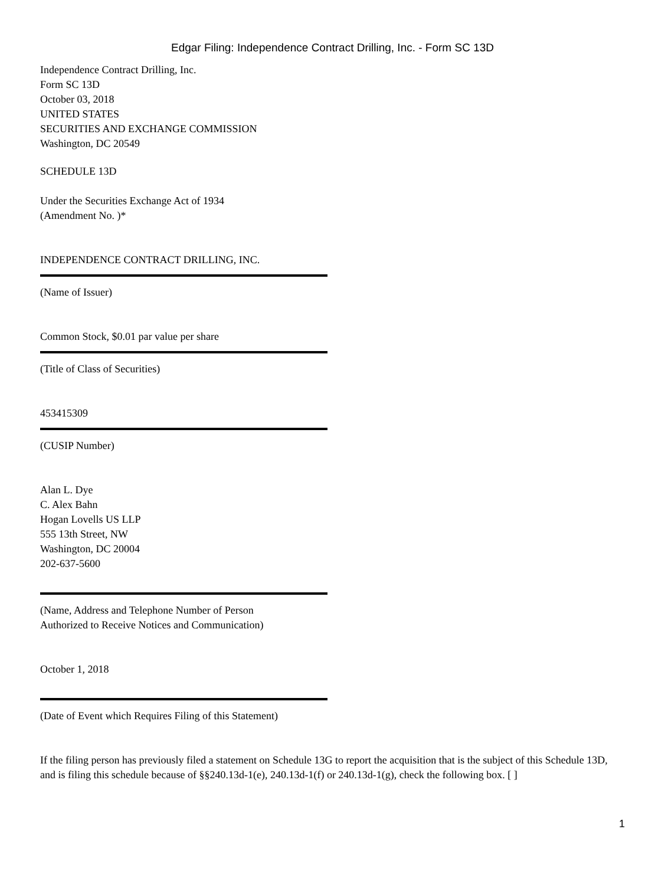Edgar Filing: Independence Contract Drilling, Inc. - Form SC 13D
Independence Contract Drilling, Inc.
Form SC 13D
October 03, 2018
UNITED STATES
SECURITIES AND EXCHANGE COMMISSION
Washington, DC 20549
SCHEDULE 13D
Under the Securities Exchange Act of 1934
(Amendment No. )*
INDEPENDENCE CONTRACT DRILLING, INC.
(Name of Issuer)
Common Stock, $0.01 par value per share
(Title of Class of Securities)
453415309
(CUSIP Number)
Alan L. Dye
C. Alex Bahn
Hogan Lovells US LLP
555 13th Street, NW
Washington, DC 20004
202-637-5600
(Name, Address and Telephone Number of Person
Authorized to Receive Notices and Communication)
October 1, 2018
(Date of Event which Requires Filing of this Statement)
If the filing person has previously filed a statement on Schedule 13G to report the acquisition that is the subject of this Schedule 13D, and is filing this schedule because of §§240.13d-1(e), 240.13d-1(f) or 240.13d-1(g), check the following box. [ ]
1